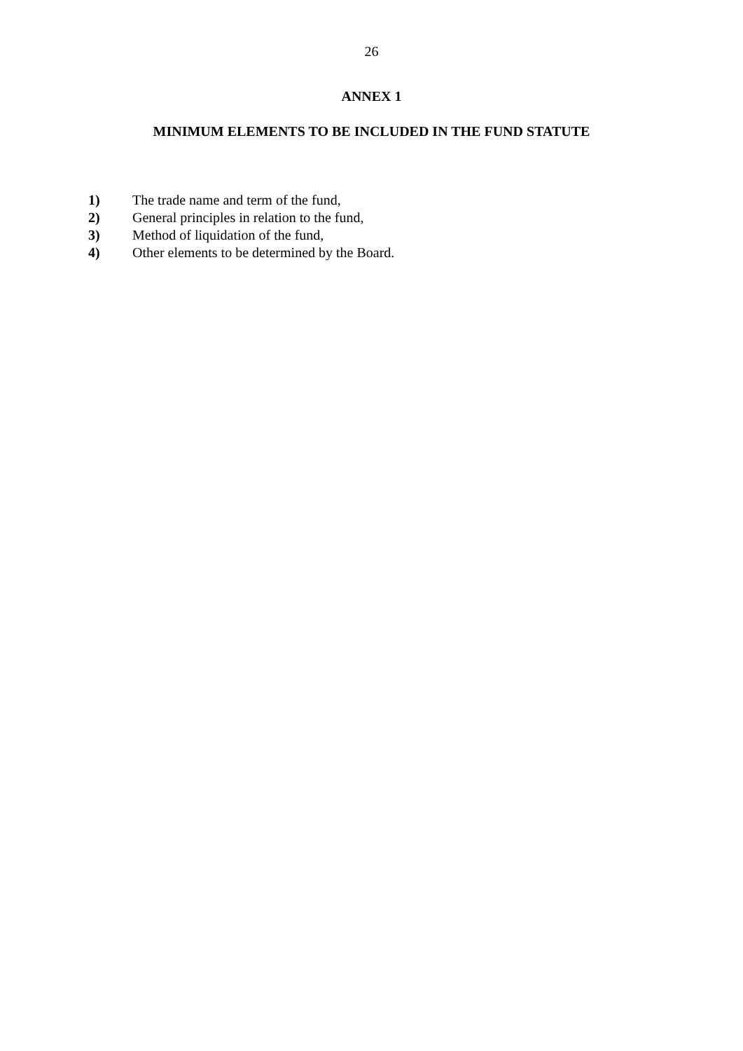26
ANNEX 1
MINIMUM ELEMENTS TO BE INCLUDED IN THE FUND STATUTE
1) The trade name and term of the fund,
2) General principles in relation to the fund,
3) Method of liquidation of the fund,
4) Other elements to be determined by the Board.